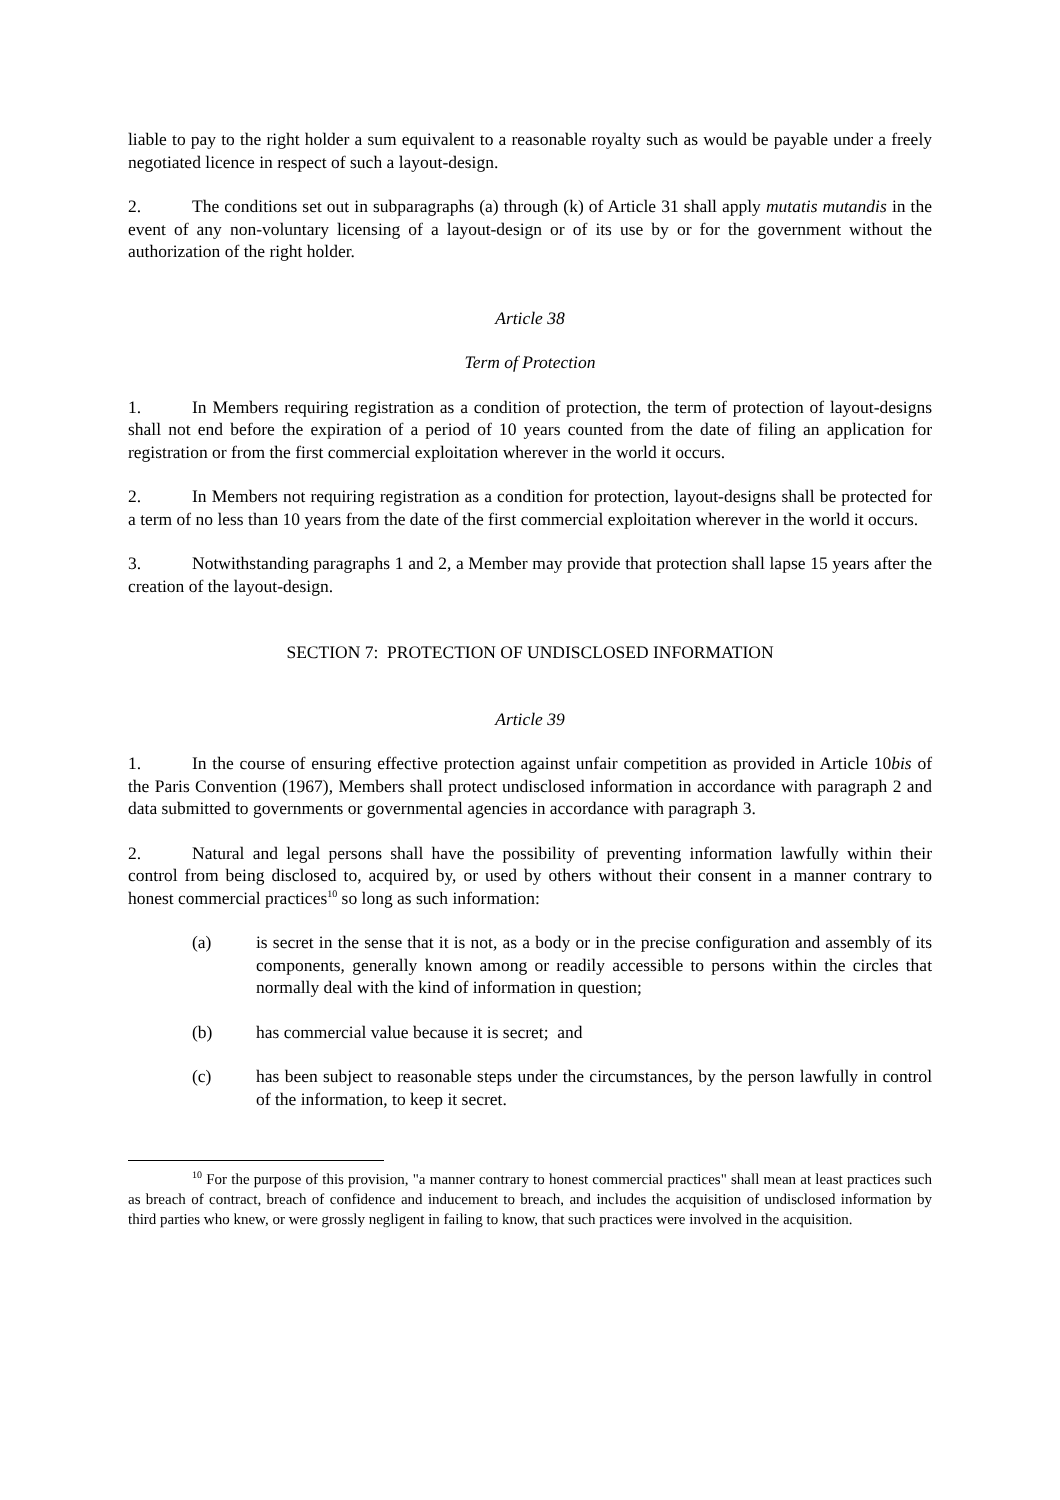liable to pay to the right holder a sum equivalent to a reasonable royalty such as would be payable under a freely negotiated licence in respect of such a layout-design.
2. The conditions set out in subparagraphs (a) through (k) of Article 31 shall apply mutatis mutandis in the event of any non-voluntary licensing of a layout-design or of its use by or for the government without the authorization of the right holder.
Article 38
Term of Protection
1. In Members requiring registration as a condition of protection, the term of protection of layout-designs shall not end before the expiration of a period of 10 years counted from the date of filing an application for registration or from the first commercial exploitation wherever in the world it occurs.
2. In Members not requiring registration as a condition for protection, layout-designs shall be protected for a term of no less than 10 years from the date of the first commercial exploitation wherever in the world it occurs.
3. Notwithstanding paragraphs 1 and 2, a Member may provide that protection shall lapse 15 years after the creation of the layout-design.
SECTION 7: PROTECTION OF UNDISCLOSED INFORMATION
Article 39
1. In the course of ensuring effective protection against unfair competition as provided in Article 10bis of the Paris Convention (1967), Members shall protect undisclosed information in accordance with paragraph 2 and data submitted to governments or governmental agencies in accordance with paragraph 3.
2. Natural and legal persons shall have the possibility of preventing information lawfully within their control from being disclosed to, acquired by, or used by others without their consent in a manner contrary to honest commercial practices<sup>10</sup> so long as such information:
(a) is secret in the sense that it is not, as a body or in the precise configuration and assembly of its components, generally known among or readily accessible to persons within the circles that normally deal with the kind of information in question;
(b) has commercial value because it is secret; and
(c) has been subject to reasonable steps under the circumstances, by the person lawfully in control of the information, to keep it secret.
<sup>10</sup> For the purpose of this provision, "a manner contrary to honest commercial practices" shall mean at least practices such as breach of contract, breach of confidence and inducement to breach, and includes the acquisition of undisclosed information by third parties who knew, or were grossly negligent in failing to know, that such practices were involved in the acquisition.